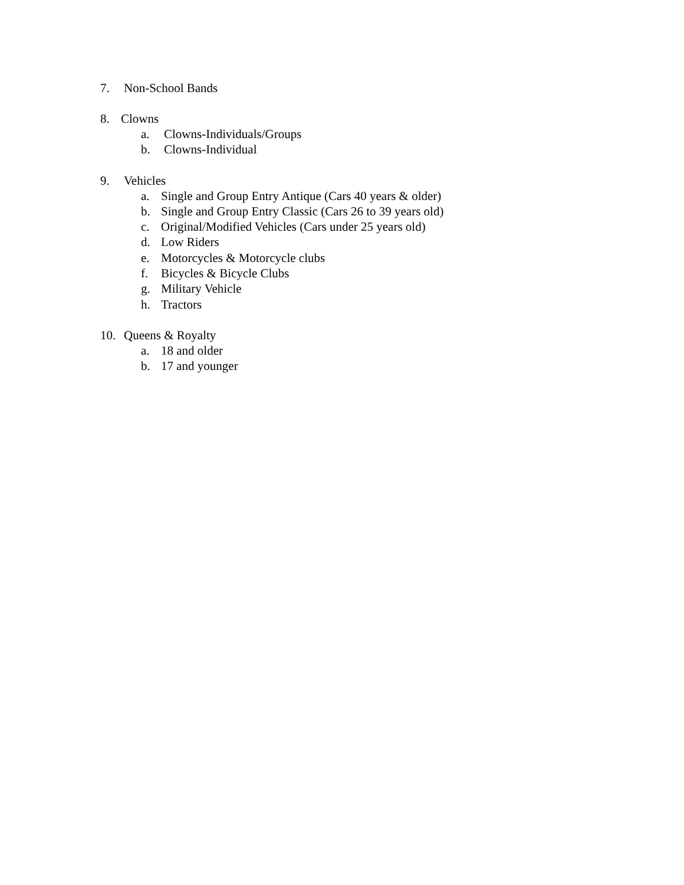7. Non-School Bands
8. Clowns
a. Clowns-Individuals/Groups
b. Clowns-Individual
9. Vehicles
a. Single and Group Entry Antique (Cars 40 years & older)
b. Single and Group Entry Classic (Cars 26 to 39 years old)
c. Original/Modified Vehicles (Cars under 25 years old)
d. Low Riders
e. Motorcycles & Motorcycle clubs
f. Bicycles & Bicycle Clubs
g. Military Vehicle
h. Tractors
10. Queens & Royalty
a. 18 and older
b. 17 and younger